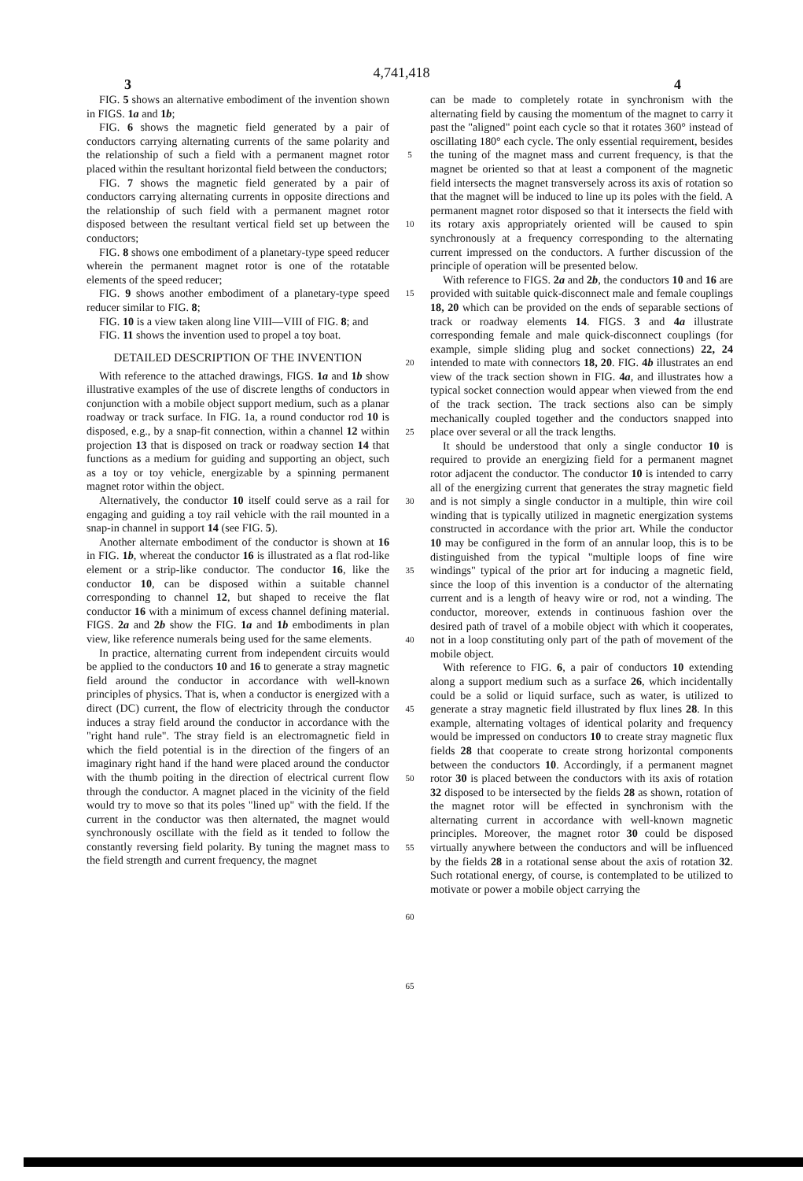4,741,418
3 4
FIG. 5 shows an alternative embodiment of the invention shown in FIGS. 1a and 1b;
FIG. 6 shows the magnetic field generated by a pair of conductors carrying alternating currents of the same polarity and the relationship of such a field with a permanent magnet rotor placed within the resultant horizontal field between the conductors;
FIG. 7 shows the magnetic field generated by a pair of conductors carrying alternating currents in opposite directions and the relationship of such field with a permanent magnet rotor disposed between the resultant vertical field set up between the conductors;
FIG. 8 shows one embodiment of a planetary-type speed reducer wherein the permanent magnet rotor is one of the rotatable elements of the speed reducer;
FIG. 9 shows another embodiment of a planetary-type speed reducer similar to FIG. 8;
FIG. 10 is a view taken along line VIII—VIII of FIG. 8; and
FIG. 11 shows the invention used to propel a toy boat.
DETAILED DESCRIPTION OF THE INVENTION
With reference to the attached drawings, FIGS. 1a and 1b show illustrative examples of the use of discrete lengths of conductors in conjunction with a mobile object support medium, such as a planar roadway or track surface. In FIG. 1a, a round conductor rod 10 is disposed, e.g., by a snap-fit connection, within a channel 12 within projection 13 that is disposed on track or roadway section 14 that functions as a medium for guiding and supporting an object, such as a toy or toy vehicle, energizable by a spinning permanent magnet rotor within the object.
Alternatively, the conductor 10 itself could serve as a rail for engaging and guiding a toy rail vehicle with the rail mounted in a snap-in channel in support 14 (see FIG. 5).
Another alternate embodiment of the conductor is shown at 16 in FIG. 1b, whereat the conductor 16 is illustrated as a flat rod-like element or a strip-like conductor. The conductor 16, like the conductor 10, can be disposed within a suitable channel corresponding to channel 12, but shaped to receive the flat conductor 16 with a minimum of excess channel defining material. FIGS. 2a and 2b show the FIG. 1a and 1b embodiments in plan view, like reference numerals being used for the same elements.
In practice, alternating current from independent circuits would be applied to the conductors 10 and 16 to generate a stray magnetic field around the conductor in accordance with well-known principles of physics. That is, when a conductor is energized with a direct (DC) current, the flow of electricity through the conductor induces a stray field around the conductor in accordance with the "right hand rule". The stray field is an electromagnetic field in which the field potential is in the direction of the fingers of an imaginary right hand if the hand were placed around the conductor with the thumb poiting in the direction of electrical current flow through the conductor. A magnet placed in the vicinity of the field would try to move so that its poles "lined up" with the field. If the current in the conductor was then alternated, the magnet would synchronously oscillate with the field as it tended to follow the constantly reversing field polarity. By tuning the magnet mass to the field strength and current frequency, the magnet
5
10
15
20
25
30
35
40
45
50
55
60
65
can be made to completely rotate in synchronism with the alternating field by causing the momentum of the magnet to carry it past the "aligned" point each cycle so that it rotates 360° instead of oscillating 180° each cycle. The only essential requirement, besides the tuning of the magnet mass and current frequency, is that the magnet be oriented so that at least a component of the magnetic field intersects the magnet transversely across its axis of rotation so that the magnet will be induced to line up its poles with the field. A permanent magnet rotor disposed so that it intersects the field with its rotary axis appropriately oriented will be caused to spin synchronously at a frequency corresponding to the alternating current impressed on the conductors. A further discussion of the principle of operation will be presented below.
With reference to FIGS. 2a and 2b, the conductors 10 and 16 are provided with suitable quick-disconnect male and female couplings 18, 20 which can be provided on the ends of separable sections of track or roadway elements 14. FIGS. 3 and 4a illustrate corresponding female and male quick-disconnect couplings (for example, simple sliding plug and socket connections) 22, 24 intended to mate with connectors 18, 20. FIG. 4b illustrates an end view of the track section shown in FIG. 4a, and illustrates how a typical socket connection would appear when viewed from the end of the track section. The track sections also can be simply mechanically coupled together and the conductors snapped into place over several or all the track lengths.
It should be understood that only a single conductor 10 is required to provide an energizing field for a permanent magnet rotor adjacent the conductor. The conductor 10 is intended to carry all of the energizing current that generates the stray magnetic field and is not simply a single conductor in a multiple, thin wire coil winding that is typically utilized in magnetic energization systems constructed in accordance with the prior art. While the conductor 10 may be configured in the form of an annular loop, this is to be distinguished from the typical "multiple loops of fine wire windings" typical of the prior art for inducing a magnetic field, since the loop of this invention is a conductor of the alternating current and is a length of heavy wire or rod, not a winding. The conductor, moreover, extends in continuous fashion over the desired path of travel of a mobile object with which it cooperates, not in a loop constituting only part of the path of movement of the mobile object.
With reference to FIG. 6, a pair of conductors 10 extending along a support medium such as a surface 26, which incidentally could be a solid or liquid surface, such as water, is utilized to generate a stray magnetic field illustrated by flux lines 28. In this example, alternating voltages of identical polarity and frequency would be impressed on conductors 10 to create stray magnetic flux fields 28 that cooperate to create strong horizontal components between the conductors 10. Accordingly, if a permanent magnet rotor 30 is placed between the conductors with its axis of rotation 32 disposed to be intersected by the fields 28 as shown, rotation of the magnet rotor will be effected in synchronism with the alternating current in accordance with well-known magnetic principles. Moreover, the magnet rotor 30 could be disposed virtually anywhere between the conductors and will be influenced by the fields 28 in a rotational sense about the axis of rotation 32. Such rotational energy, of course, is contemplated to be utilized to motivate or power a mobile object carrying the